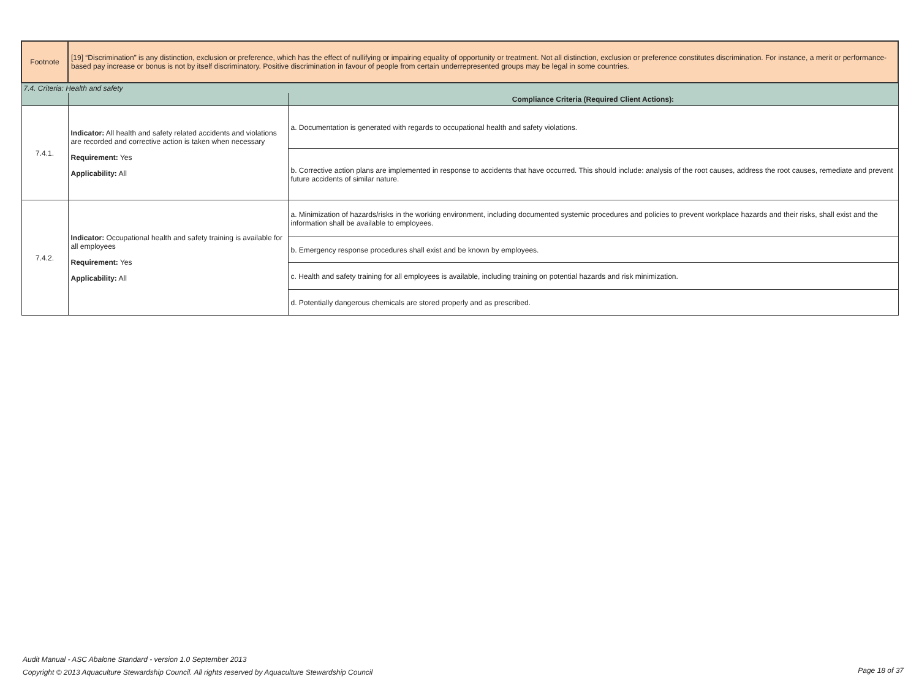| Footnote | [19] “Discrimination” is any distinction, exclusion or preference, which has the effect of nullifying or impairing equality of opportunity or treatment. Not all distinction, exclusion or preference constitutes discrimination. For instance, a merit or performance-based pay increase or bonus is not by itself discriminatory. Positive discrimination in favour of people from certain underrepresented groups may be legal in some countries. | |
| 7.4. Criteria: Health and safety | | |
| | | Compliance Criteria (Required Client Actions): |
| 7.4.1. | Indicator: All health and safety related accidents and violations are recorded and corrective action is taken when necessary Requirement: Yes Applicability: All | a. Documentation is generated with regards to occupational health and safety violations. |
| | | b. Corrective action plans are implemented in response to accidents that have occurred. This should include: analysis of the root causes, address the root causes, remediate and prevent future accidents of similar nature. |
| 7.4.2. | Indicator: Occupational health and safety training is available for all employees Requirement: Yes Applicability: All | a. Minimization of hazards/risks in the working environment, including documented systemic procedures and policies to prevent workplace hazards and their risks, shall exist and the information shall be available to employees. |
| | | b. Emergency response procedures shall exist and be known by employees. |
| | | c. Health and safety training for all employees is available, including training on potential hazards and risk minimization. |
| | | d. Potentially dangerous chemicals are stored properly and as prescribed. |
Audit Manual - ASC Abalone Standard - version 1.0 September 2013
Copyright © 2013 Aquaculture Stewardship Council. All rights reserved by Aquaculture Stewardship Council
Page 18 of 37